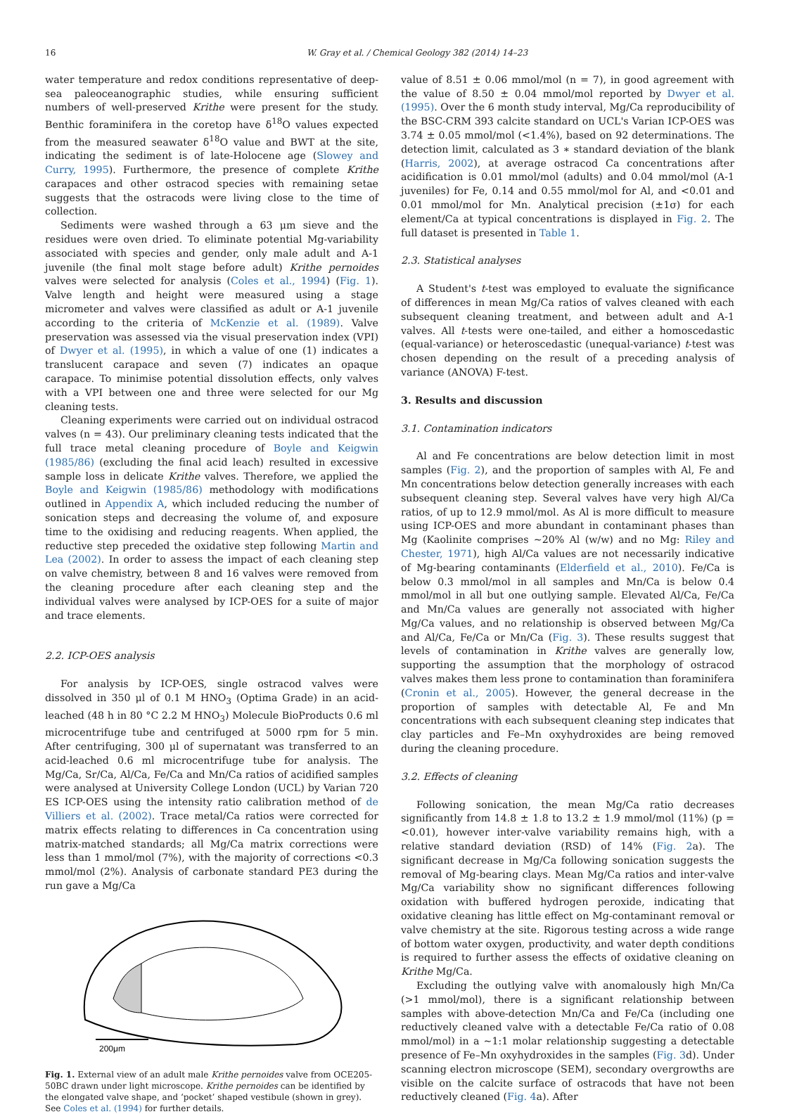16 W. Gray et al. / Chemical Geology 382 (2014) 14–23
water temperature and redox conditions representative of deep-sea paleoceanographic studies, while ensuring sufficient numbers of well-preserved Krithe were present for the study. Benthic foraminifera in the coretop have δ<sup>18</sup>O values expected from the measured seawater δ<sup>18</sup>O value and BWT at the site, indicating the sediment is of late-Holocene age (Slowey and Curry, 1995). Furthermore, the presence of complete Krithe carapaces and other ostracod species with remaining setae suggests that the ostracods were living close to the time of collection.
Sediments were washed through a 63 μm sieve and the residues were oven dried. To eliminate potential Mg-variability associated with species and gender, only male adult and A-1 juvenile (the final molt stage before adult) Krithe pernoides valves were selected for analysis (Coles et al., 1994) (Fig. 1). Valve length and height were measured using a stage micrometer and valves were classified as adult or A-1 juvenile according to the criteria of McKenzie et al. (1989). Valve preservation was assessed via the visual preservation index (VPI) of Dwyer et al. (1995), in which a value of one (1) indicates a translucent carapace and seven (7) indicates an opaque carapace. To minimise potential dissolution effects, only valves with a VPI between one and three were selected for our Mg cleaning tests.
Cleaning experiments were carried out on individual ostracod valves (n = 43). Our preliminary cleaning tests indicated that the full trace metal cleaning procedure of Boyle and Keigwin (1985/86) (excluding the final acid leach) resulted in excessive sample loss in delicate Krithe valves. Therefore, we applied the Boyle and Keigwin (1985/86) methodology with modifications outlined in Appendix A, which included reducing the number of sonication steps and decreasing the volume of, and exposure time to the oxidising and reducing reagents. When applied, the reductive step preceded the oxidative step following Martin and Lea (2002). In order to assess the impact of each cleaning step on valve chemistry, between 8 and 16 valves were removed from the cleaning procedure after each cleaning step and the individual valves were analysed by ICP-OES for a suite of major and trace elements.
2.2. ICP-OES analysis
For analysis by ICP-OES, single ostracod valves were dissolved in 350 μl of 0.1 M HNO<sub>3</sub> (Optima Grade) in an acid-leached (48 h in 80 °C 2.2 M HNO<sub>3</sub>) Molecule BioProducts 0.6 ml microcentrifuge tube and centrifuged at 5000 rpm for 5 min. After centrifuging, 300 μl of supernatant was transferred to an acid-leached 0.6 ml microcentrifuge tube for analysis. The Mg/Ca, Sr/Ca, Al/Ca, Fe/Ca and Mn/Ca ratios of acidified samples were analysed at University College London (UCL) by Varian 720 ES ICP-OES using the intensity ratio calibration method of de Villiers et al. (2002). Trace metal/Ca ratios were corrected for matrix effects relating to differences in Ca concentration using matrix-matched standards; all Mg/Ca matrix corrections were less than 1 mmol/mol (7%), with the majority of corrections <0.3 mmol/mol (2%). Analysis of carbonate standard PE3 during the run gave a Mg/Ca
200μm
Fig. 1. External view of an adult male Krithe pernoides valve from OCE205-50BC drawn under light microscope. Krithe pernoides can be identified by the elongated valve shape, and ‘pocket’ shaped vestibule (shown in grey). See Coles et al. (1994) for further details.
value of 8.51 ± 0.06 mmol/mol (n = 7), in good agreement with the value of 8.50 ± 0.04 mmol/mol reported by Dwyer et al. (1995). Over the 6 month study interval, Mg/Ca reproducibility of the BSC-CRM 393 calcite standard on UCL's Varian ICP-OES was 3.74 ± 0.05 mmol/mol (<1.4%), based on 92 determinations. The detection limit, calculated as 3 ∗ standard deviation of the blank (Harris, 2002), at average ostracod Ca concentrations after acidification is 0.01 mmol/mol (adults) and 0.04 mmol/mol (A-1 juveniles) for Fe, 0.14 and 0.55 mmol/mol for Al, and <0.01 and 0.01 mmol/mol for Mn. Analytical precision (±1σ) for each element/Ca at typical concentrations is displayed in Fig. 2. The full dataset is presented in Table 1.
2.3. Statistical analyses
A Student's t-test was employed to evaluate the significance of differences in mean Mg/Ca ratios of valves cleaned with each subsequent cleaning treatment, and between adult and A-1 valves. All t-tests were one-tailed, and either a homoscedastic (equal-variance) or heteroscedastic (unequal-variance) t-test was chosen depending on the result of a preceding analysis of variance (ANOVA) F-test.
3. Results and discussion
3.1. Contamination indicators
Al and Fe concentrations are below detection limit in most samples (Fig. 2), and the proportion of samples with Al, Fe and Mn concentrations below detection generally increases with each subsequent cleaning step. Several valves have very high Al/Ca ratios, of up to 12.9 mmol/mol. As Al is more difficult to measure using ICP-OES and more abundant in contaminant phases than Mg (Kaolinite comprises ~20% Al (w/w) and no Mg: Riley and Chester, 1971), high Al/Ca values are not necessarily indicative of Mg-bearing contaminants (Elderfield et al., 2010). Fe/Ca is below 0.3 mmol/mol in all samples and Mn/Ca is below 0.4 mmol/mol in all but one outlying sample. Elevated Al/Ca, Fe/Ca and Mn/Ca values are generally not associated with higher Mg/Ca values, and no relationship is observed between Mg/Ca and Al/Ca, Fe/Ca or Mn/Ca (Fig. 3). These results suggest that levels of contamination in Krithe valves are generally low, supporting the assumption that the morphology of ostracod valves makes them less prone to contamination than foraminifera (Cronin et al., 2005). However, the general decrease in the proportion of samples with detectable Al, Fe and Mn concentrations with each subsequent cleaning step indicates that clay particles and Fe–Mn oxyhydroxides are being removed during the cleaning procedure.
3.2. Effects of cleaning
Following sonication, the mean Mg/Ca ratio decreases significantly from 14.8 ± 1.8 to 13.2 ± 1.9 mmol/mol (11%) (p = <0.01), however inter-valve variability remains high, with a relative standard deviation (RSD) of 14% (Fig. 2a). The significant decrease in Mg/Ca following sonication suggests the removal of Mg-bearing clays. Mean Mg/Ca ratios and inter-valve Mg/Ca variability show no significant differences following oxidation with buffered hydrogen peroxide, indicating that oxidative cleaning has little effect on Mg-contaminant removal or valve chemistry at the site. Rigorous testing across a wide range of bottom water oxygen, productivity, and water depth conditions is required to further assess the effects of oxidative cleaning on Krithe Mg/Ca.
Excluding the outlying valve with anomalously high Mn/Ca (>1 mmol/mol), there is a significant relationship between samples with above-detection Mn/Ca and Fe/Ca (including one reductively cleaned valve with a detectable Fe/Ca ratio of 0.08 mmol/mol) in a ~1:1 molar relationship suggesting a detectable presence of Fe–Mn oxyhydroxides in the samples (Fig. 3d). Under scanning electron microscope (SEM), secondary overgrowths are visible on the calcite surface of ostracods that have not been reductively cleaned (Fig. 4a). After